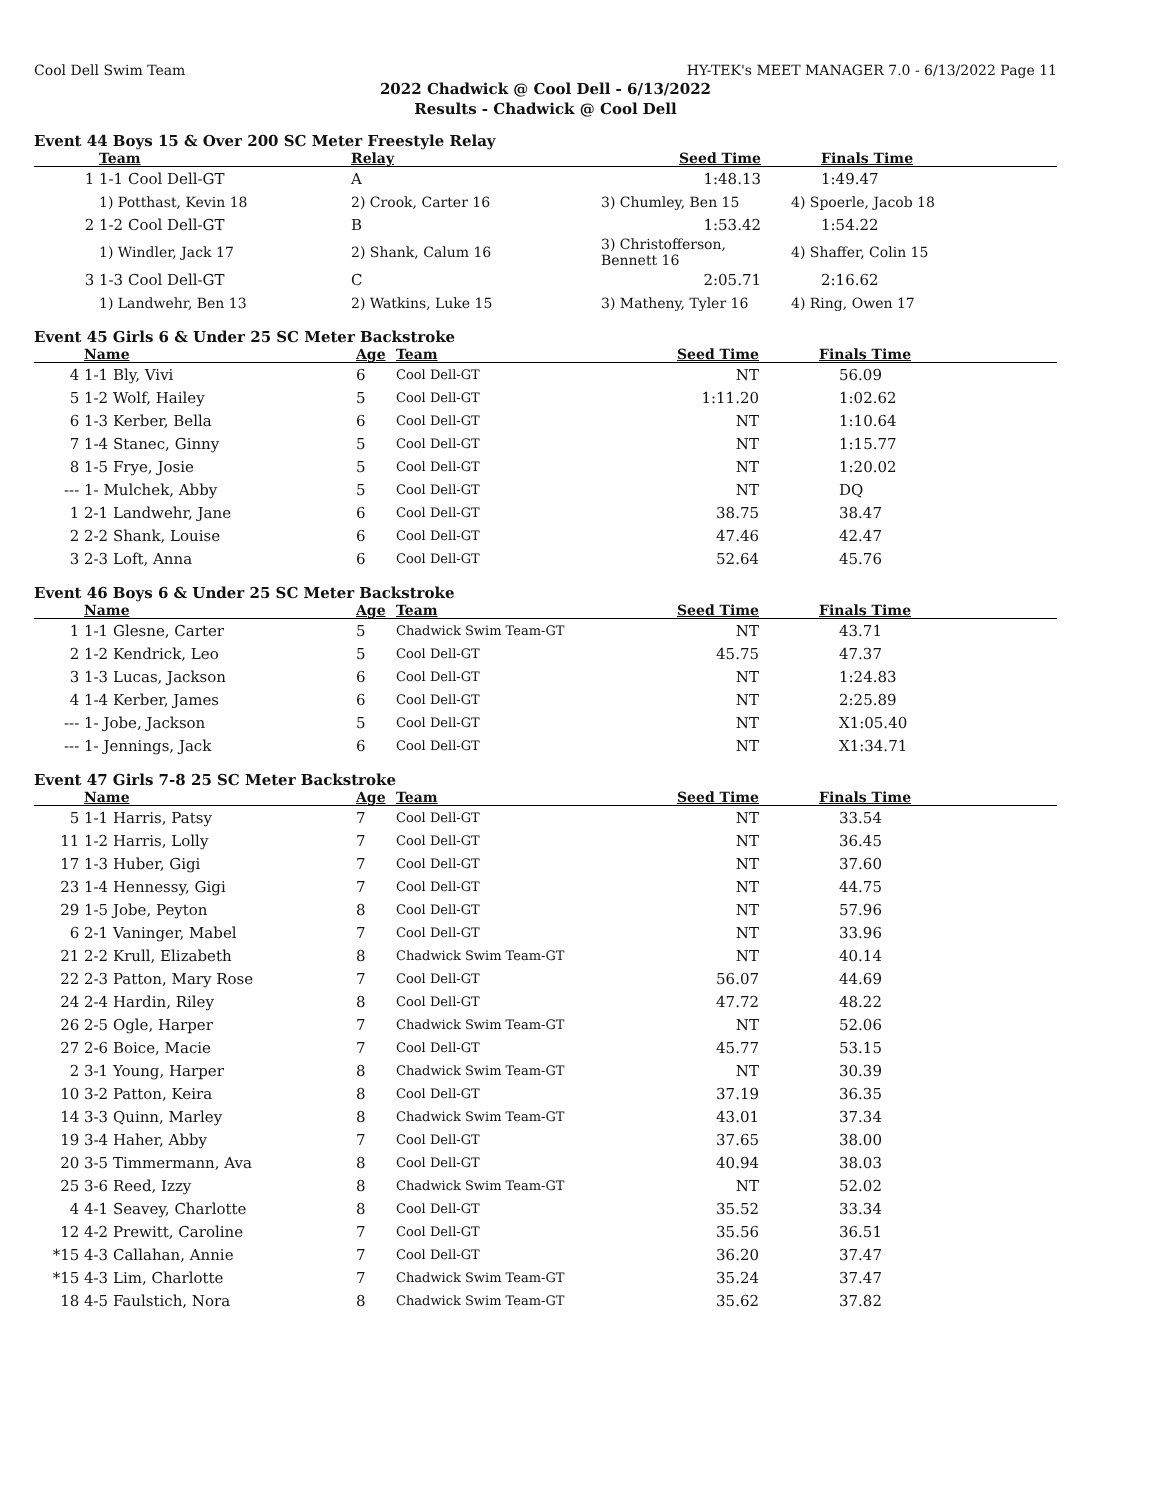Cool Dell Swim Team HY-TEK's MEET MANAGER 7.0 - 6/13/2022 Page 11
2022 Chadwick @ Cool Dell - 6/13/2022
Results - Chadwick @ Cool Dell
Event 44 Boys 15 & Over 200 SC Meter Freestyle Relay
| | Team | Relay | Seed Time | Finals Time |
| --- | --- | --- | --- | --- |
| 1 | 1-1 Cool Dell-GT | A | 1:48.13 | 1:49.47 |
| | 1) Potthast, Kevin 18 | 2) Crook, Carter 16 | 3) Chumley, Ben 15 | 4) Spoerle, Jacob 18 |
| 2 | 1-2 Cool Dell-GT | B | 1:53.42 | 1:54.22 |
| | 1) Windler, Jack 17 | 2) Shank, Calum 16 | 3) Christofferson, Bennett 16 | 4) Shaffer, Colin 15 |
| 3 | 1-3 Cool Dell-GT | C | 2:05.71 | 2:16.62 |
| | 1) Landwehr, Ben 13 | 2) Watkins, Luke 15 | 3) Matheny, Tyler 16 | 4) Ring, Owen 17 |
Event 45 Girls 6 & Under 25 SC Meter Backstroke
| | Name | Age | Team | Seed Time | Finals Time |
| --- | --- | --- | --- | --- | --- |
| 4 | 1-1 Bly, Vivi | 6 | Cool Dell-GT | NT | 56.09 |
| 5 | 1-2 Wolf, Hailey | 5 | Cool Dell-GT | 1:11.20 | 1:02.62 |
| 6 | 1-3 Kerber, Bella | 6 | Cool Dell-GT | NT | 1:10.64 |
| 7 | 1-4 Stanec, Ginny | 5 | Cool Dell-GT | NT | 1:15.77 |
| 8 | 1-5 Frye, Josie | 5 | Cool Dell-GT | NT | 1:20.02 |
| --- | 1- Mulchek, Abby | 5 | Cool Dell-GT | NT | DQ |
| 1 | 2-1 Landwehr, Jane | 6 | Cool Dell-GT | 38.75 | 38.47 |
| 2 | 2-2 Shank, Louise | 6 | Cool Dell-GT | 47.46 | 42.47 |
| 3 | 2-3 Loft, Anna | 6 | Cool Dell-GT | 52.64 | 45.76 |
Event 46 Boys 6 & Under 25 SC Meter Backstroke
| | Name | Age | Team | Seed Time | Finals Time |
| --- | --- | --- | --- | --- | --- |
| 1 | 1-1 Glesne, Carter | 5 | Chadwick Swim Team-GT | NT | 43.71 |
| 2 | 1-2 Kendrick, Leo | 5 | Cool Dell-GT | 45.75 | 47.37 |
| 3 | 1-3 Lucas, Jackson | 6 | Cool Dell-GT | NT | 1:24.83 |
| 4 | 1-4 Kerber, James | 6 | Cool Dell-GT | NT | 2:25.89 |
| --- | 1- Jobe, Jackson | 5 | Cool Dell-GT | NT | X1:05.40 |
| --- | 1- Jennings, Jack | 6 | Cool Dell-GT | NT | X1:34.71 |
Event 47 Girls 7-8 25 SC Meter Backstroke
| | Name | Age | Team | Seed Time | Finals Time |
| --- | --- | --- | --- | --- | --- |
| 5 | 1-1 Harris, Patsy | 7 | Cool Dell-GT | NT | 33.54 |
| 11 | 1-2 Harris, Lolly | 7 | Cool Dell-GT | NT | 36.45 |
| 17 | 1-3 Huber, Gigi | 7 | Cool Dell-GT | NT | 37.60 |
| 23 | 1-4 Hennessy, Gigi | 7 | Cool Dell-GT | NT | 44.75 |
| 29 | 1-5 Jobe, Peyton | 8 | Cool Dell-GT | NT | 57.96 |
| 6 | 2-1 Vaninger, Mabel | 7 | Cool Dell-GT | NT | 33.96 |
| 21 | 2-2 Krull, Elizabeth | 8 | Chadwick Swim Team-GT | NT | 40.14 |
| 22 | 2-3 Patton, Mary Rose | 7 | Cool Dell-GT | 56.07 | 44.69 |
| 24 | 2-4 Hardin, Riley | 8 | Cool Dell-GT | 47.72 | 48.22 |
| 26 | 2-5 Ogle, Harper | 7 | Chadwick Swim Team-GT | NT | 52.06 |
| 27 | 2-6 Boice, Macie | 7 | Cool Dell-GT | 45.77 | 53.15 |
| 2 | 3-1 Young, Harper | 8 | Chadwick Swim Team-GT | NT | 30.39 |
| 10 | 3-2 Patton, Keira | 8 | Cool Dell-GT | 37.19 | 36.35 |
| 14 | 3-3 Quinn, Marley | 8 | Chadwick Swim Team-GT | 43.01 | 37.34 |
| 19 | 3-4 Haher, Abby | 7 | Cool Dell-GT | 37.65 | 38.00 |
| 20 | 3-5 Timmermann, Ava | 8 | Cool Dell-GT | 40.94 | 38.03 |
| 25 | 3-6 Reed, Izzy | 8 | Chadwick Swim Team-GT | NT | 52.02 |
| 4 | 4-1 Seavey, Charlotte | 8 | Cool Dell-GT | 35.52 | 33.34 |
| 12 | 4-2 Prewitt, Caroline | 7 | Cool Dell-GT | 35.56 | 36.51 |
| *15 | 4-3 Callahan, Annie | 7 | Cool Dell-GT | 36.20 | 37.47 |
| *15 | 4-3 Lim, Charlotte | 7 | Chadwick Swim Team-GT | 35.24 | 37.47 |
| 18 | 4-5 Faulstich, Nora | 8 | Chadwick Swim Team-GT | 35.62 | 37.82 |